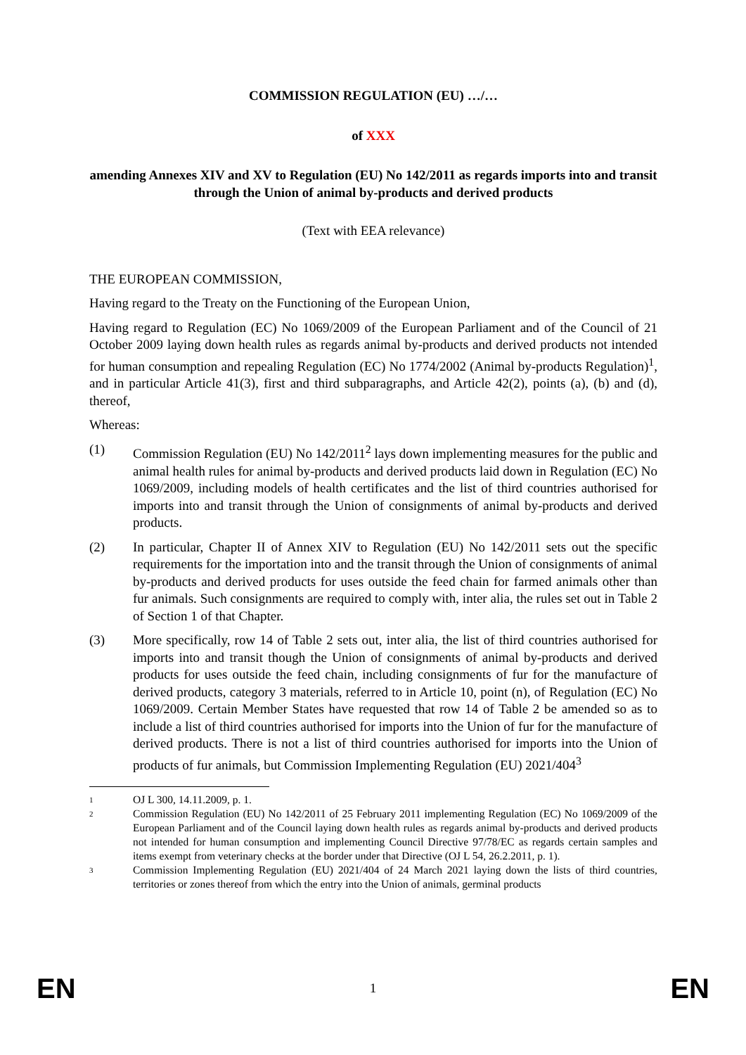COMMISSION REGULATION (EU) …/…
of XXX
amending Annexes XIV and XV to Regulation (EU) No 142/2011 as regards imports into and transit through the Union of animal by-products and derived products
(Text with EEA relevance)
THE EUROPEAN COMMISSION,
Having regard to the Treaty on the Functioning of the European Union,
Having regard to Regulation (EC) No 1069/2009 of the European Parliament and of the Council of 21 October 2009 laying down health rules as regards animal by-products and derived products not intended for human consumption and repealing Regulation (EC) No 1774/2002 (Animal by-products Regulation)<sup>1</sup>, and in particular Article 41(3), first and third subparagraphs, and Article 42(2), points (a), (b) and (d), thereof,
Whereas:
(1) Commission Regulation (EU) No 142/2011<sup>2</sup> lays down implementing measures for the public and animal health rules for animal by-products and derived products laid down in Regulation (EC) No 1069/2009, including models of health certificates and the list of third countries authorised for imports into and transit through the Union of consignments of animal by-products and derived products.
(2) In particular, Chapter II of Annex XIV to Regulation (EU) No 142/2011 sets out the specific requirements for the importation into and the transit through the Union of consignments of animal by-products and derived products for uses outside the feed chain for farmed animals other than fur animals. Such consignments are required to comply with, inter alia, the rules set out in Table 2 of Section 1 of that Chapter.
(3) More specifically, row 14 of Table 2 sets out, inter alia, the list of third countries authorised for imports into and transit though the Union of consignments of animal by-products and derived products for uses outside the feed chain, including consignments of fur for the manufacture of derived products, category 3 materials, referred to in Article 10, point (n), of Regulation (EC) No 1069/2009. Certain Member States have requested that row 14 of Table 2 be amended so as to include a list of third countries authorised for imports into the Union of fur for the manufacture of derived products. There is not a list of third countries authorised for imports into the Union of products of fur animals, but Commission Implementing Regulation (EU) 2021/404<sup>3</sup>
1
OJ L 300, 14.11.2009, p. 1.
2
Commission Regulation (EU) No 142/2011 of 25 February 2011 implementing Regulation (EC) No 1069/2009 of the European Parliament and of the Council laying down health rules as regards animal by-products and derived products not intended for human consumption and implementing Council Directive 97/78/EC as regards certain samples and items exempt from veterinary checks at the border under that Directive (OJ L 54, 26.2.2011, p. 1).
3
Commission Implementing Regulation (EU) 2021/404 of 24 March 2021 laying down the lists of third countries, territories or zones thereof from which the entry into the Union of animals, germinal products
EN 1 EN